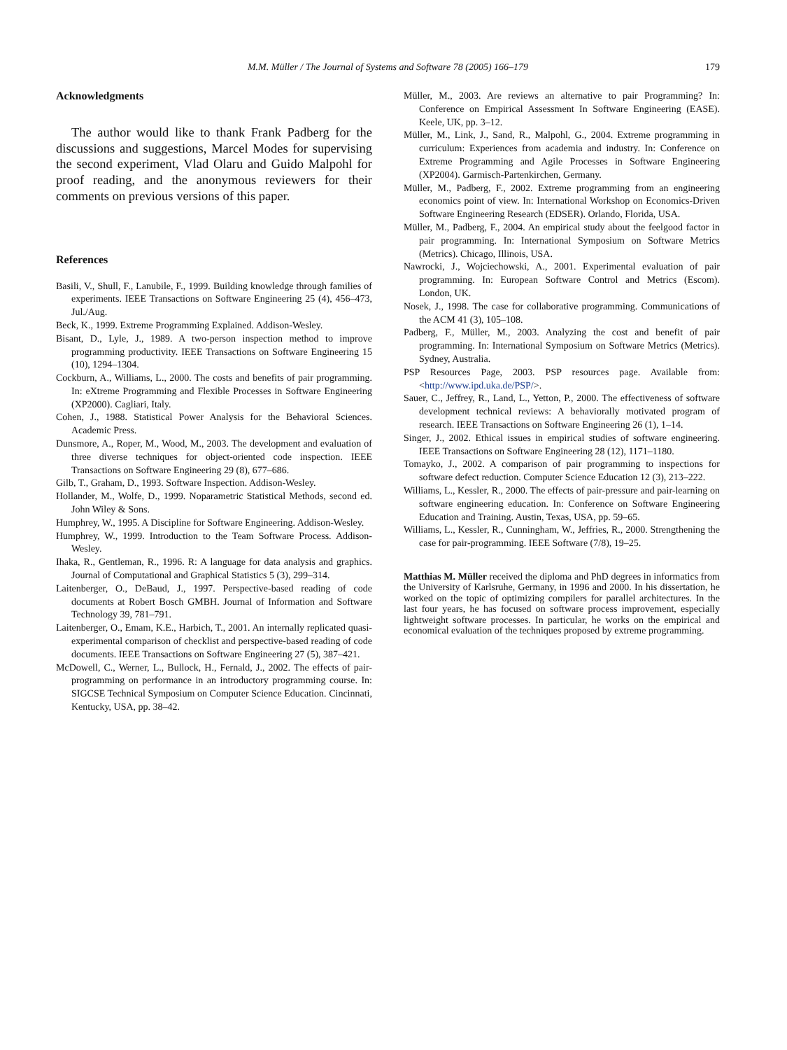M.M. Müller / The Journal of Systems and Software 78 (2005) 166–179
179
Acknowledgments
The author would like to thank Frank Padberg for the discussions and suggestions, Marcel Modes for supervising the second experiment, Vlad Olaru and Guido Malpohl for proof reading, and the anonymous reviewers for their comments on previous versions of this paper.
References
Basili, V., Shull, F., Lanubile, F., 1999. Building knowledge through families of experiments. IEEE Transactions on Software Engineering 25 (4), 456–473, Jul./Aug.
Beck, K., 1999. Extreme Programming Explained. Addison-Wesley.
Bisant, D., Lyle, J., 1989. A two-person inspection method to improve programming productivity. IEEE Transactions on Software Engineering 15 (10), 1294–1304.
Cockburn, A., Williams, L., 2000. The costs and benefits of pair programming. In: eXtreme Programming and Flexible Processes in Software Engineering (XP2000). Cagliari, Italy.
Cohen, J., 1988. Statistical Power Analysis for the Behavioral Sciences. Academic Press.
Dunsmore, A., Roper, M., Wood, M., 2003. The development and evaluation of three diverse techniques for object-oriented code inspection. IEEE Transactions on Software Engineering 29 (8), 677–686.
Gilb, T., Graham, D., 1993. Software Inspection. Addison-Wesley.
Hollander, M., Wolfe, D., 1999. Noparametric Statistical Methods, second ed. John Wiley & Sons.
Humphrey, W., 1995. A Discipline for Software Engineering. Addison-Wesley.
Humphrey, W., 1999. Introduction to the Team Software Process. Addison-Wesley.
Ihaka, R., Gentleman, R., 1996. R: A language for data analysis and graphics. Journal of Computational and Graphical Statistics 5 (3), 299–314.
Laitenberger, O., DeBaud, J., 1997. Perspective-based reading of code documents at Robert Bosch GMBH. Journal of Information and Software Technology 39, 781–791.
Laitenberger, O., Emam, K.E., Harbich, T., 2001. An internally replicated quasi-experimental comparison of checklist and perspective-based reading of code documents. IEEE Transactions on Software Engineering 27 (5), 387–421.
McDowell, C., Werner, L., Bullock, H., Fernald, J., 2002. The effects of pair-programming on performance in an introductory programming course. In: SIGCSE Technical Symposium on Computer Science Education. Cincinnati, Kentucky, USA, pp. 38–42.
Müller, M., 2003. Are reviews an alternative to pair Programming? In: Conference on Empirical Assessment In Software Engineering (EASE). Keele, UK, pp. 3–12.
Müller, M., Link, J., Sand, R., Malpohl, G., 2004. Extreme programming in curriculum: Experiences from academia and industry. In: Conference on Extreme Programming and Agile Processes in Software Engineering (XP2004). Garmisch-Partenkirchen, Germany.
Müller, M., Padberg, F., 2002. Extreme programming from an engineering economics point of view. In: International Workshop on Economics-Driven Software Engineering Research (EDSER). Orlando, Florida, USA.
Müller, M., Padberg, F., 2004. An empirical study about the feelgood factor in pair programming. In: International Symposium on Software Metrics (Metrics). Chicago, Illinois, USA.
Nawrocki, J., Wojciechowski, A., 2001. Experimental evaluation of pair programming. In: European Software Control and Metrics (Escom). London, UK.
Nosek, J., 1998. The case for collaborative programming. Communications of the ACM 41 (3), 105–108.
Padberg, F., Müller, M., 2003. Analyzing the cost and benefit of pair programming. In: International Symposium on Software Metrics (Metrics). Sydney, Australia.
PSP Resources Page, 2003. PSP resources page. Available from: <http://www.ipd.uka.de/PSP/>.
Sauer, C., Jeffrey, R., Land, L., Yetton, P., 2000. The effectiveness of software development technical reviews: A behaviorally motivated program of research. IEEE Transactions on Software Engineering 26 (1), 1–14.
Singer, J., 2002. Ethical issues in empirical studies of software engineering. IEEE Transactions on Software Engineering 28 (12), 1171–1180.
Tomayko, J., 2002. A comparison of pair programming to inspections for software defect reduction. Computer Science Education 12 (3), 213–222.
Williams, L., Kessler, R., 2000. The effects of pair-pressure and pair-learning on software engineering education. In: Conference on Software Engineering Education and Training. Austin, Texas, USA, pp. 59–65.
Williams, L., Kessler, R., Cunningham, W., Jeffries, R., 2000. Strengthening the case for pair-programming. IEEE Software (7/8), 19–25.
Matthias M. Müller received the diploma and PhD degrees in informatics from the University of Karlsruhe, Germany, in 1996 and 2000. In his dissertation, he worked on the topic of optimizing compilers for parallel architectures. In the last four years, he has focused on software process improvement, especially lightweight software processes. In particular, he works on the empirical and economical evaluation of the techniques proposed by extreme programming.